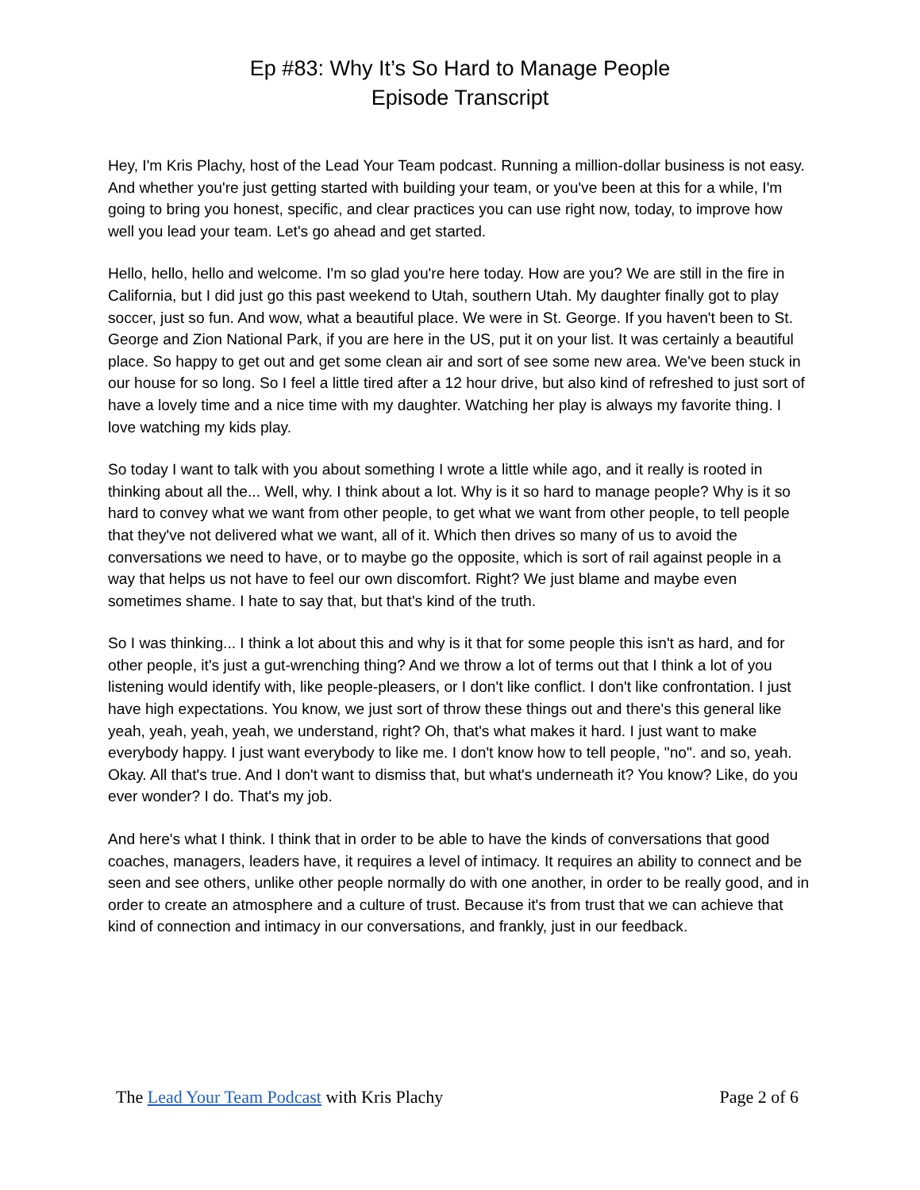Ep #83: Why It’s So Hard to Manage People
Episode Transcript
Hey, I'm Kris Plachy, host of the Lead Your Team podcast. Running a million-dollar business is not easy. And whether you're just getting started with building your team, or you've been at this for a while, I'm going to bring you honest, specific, and clear practices you can use right now, today, to improve how well you lead your team. Let's go ahead and get started.
Hello, hello, hello and welcome. I'm so glad you're here today. How are you? We are still in the fire in California, but I did just go this past weekend to Utah, southern Utah. My daughter finally got to play soccer, just so fun. And wow, what a beautiful place. We were in St. George. If you haven't been to St. George and Zion National Park, if you are here in the US, put it on your list. It was certainly a beautiful place. So happy to get out and get some clean air and sort of see some new area. We've been stuck in our house for so long. So I feel a little tired after a 12 hour drive, but also kind of refreshed to just sort of have a lovely time and a nice time with my daughter. Watching her play is always my favorite thing. I love watching my kids play.
So today I want to talk with you about something I wrote a little while ago, and it really is rooted in thinking about all the... Well, why. I think about a lot. Why is it so hard to manage people? Why is it so hard to convey what we want from other people, to get what we want from other people, to tell people that they've not delivered what we want, all of it. Which then drives so many of us to avoid the conversations we need to have, or to maybe go the opposite, which is sort of rail against people in a way that helps us not have to feel our own discomfort. Right? We just blame and maybe even sometimes shame. I hate to say that, but that's kind of the truth.
So I was thinking... I think a lot about this and why is it that for some people this isn't as hard, and for other people, it's just a gut-wrenching thing? And we throw a lot of terms out that I think a lot of you listening would identify with, like people-pleasers, or I don't like conflict. I don't like confrontation. I just have high expectations. You know, we just sort of throw these things out and there's this general like yeah, yeah, yeah, yeah, we understand, right? Oh, that's what makes it hard. I just want to make everybody happy. I just want everybody to like me. I don't know how to tell people, "no". and so, yeah. Okay. All that's true. And I don't want to dismiss that, but what's underneath it? You know? Like, do you ever wonder? I do. That's my job.
And here's what I think. I think that in order to be able to have the kinds of conversations that good coaches, managers, leaders have, it requires a level of intimacy. It requires an ability to connect and be seen and see others, unlike other people normally do with one another, in order to be really good, and in order to create an atmosphere and a culture of trust. Because it's from trust that we can achieve that kind of connection and intimacy in our conversations, and frankly, just in our feedback.
The Lead Your Team Podcast with Kris Plachy Page 2 of 6